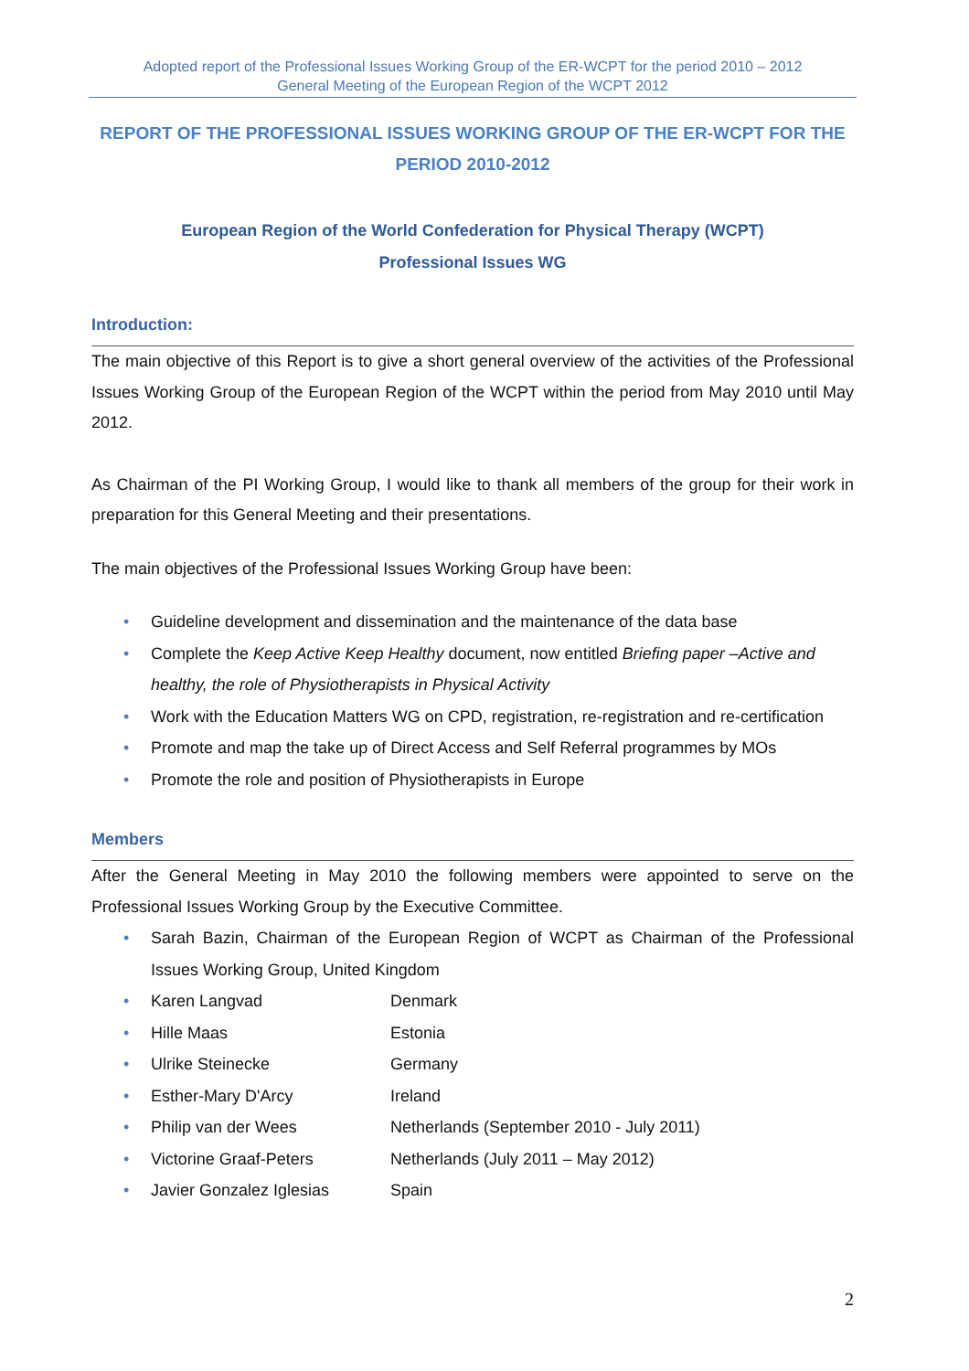Adopted report of the Professional Issues Working Group of the ER-WCPT for the period 2010 – 2012
General Meeting of the European Region of the WCPT 2012
REPORT OF THE PROFESSIONAL ISSUES WORKING GROUP OF THE ER-WCPT FOR THE PERIOD 2010-2012
European Region of the World Confederation for Physical Therapy (WCPT)
Professional Issues WG
Introduction:
The main objective of this Report is to give a short general overview of the activities of the Professional Issues Working Group of the European Region of the WCPT within the period from May 2010 until May 2012.
As Chairman of the PI Working Group, I would like to thank all members of the group for their work in preparation for this General Meeting and their presentations.
The main objectives of the Professional Issues Working Group have been:
• Guideline development and dissemination and the maintenance of the data base
• Complete the Keep Active Keep Healthy document, now entitled Briefing paper –Active and healthy, the role of Physiotherapists in Physical Activity
• Work with the Education Matters WG on CPD, registration, re-registration and re-certification
• Promote and map the take up of Direct Access and Self Referral programmes by MOs
• Promote the role and position of Physiotherapists in Europe
Members
After the General Meeting in May 2010 the following members were appointed to serve on the Professional Issues Working Group by the Executive Committee.
• Sarah Bazin, Chairman of the European Region of WCPT as Chairman of the Professional Issues Working Group, United Kingdom
• Karen Langvad Denmark
• Hille Maas Estonia
• Ulrike Steinecke Germany
• Esther-Mary D'Arcy Ireland
• Philip van der Wees Netherlands (September 2010 - July 2011)
• Victorine Graaf-Peters Netherlands (July 2011 – May 2012)
• Javier Gonzalez Iglesias Spain
2